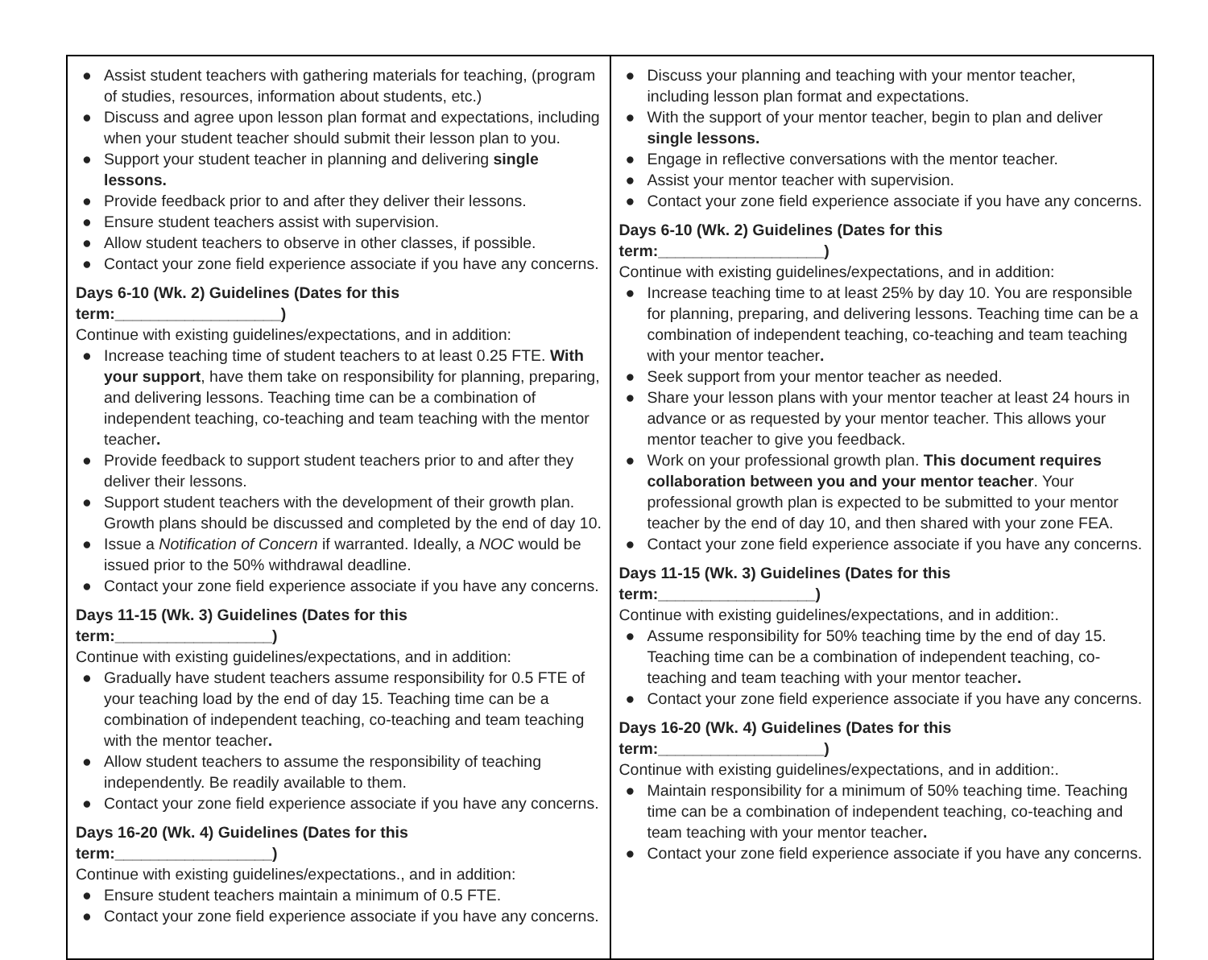| ● Assist student teachers with gathering materials for teaching, (program of studies, resources, information about students, etc.) ● Discuss and agree upon lesson plan format and expectations, including when your student teacher should submit their lesson plan to you. ● Support your student teacher in planning and delivering single lessons. ● Provide feedback prior to and after they deliver their lessons. ● Ensure student teachers assist with supervision. ● Allow student teachers to observe in other classes, if possible. ● Contact your zone field experience associate if you have any concerns. Days 6-10 (Wk. 2) Guidelines (Dates for this term:___________________) Continue with existing guidelines/expectations, and in addition: ● Increase teaching time of student teachers to at least 0.25 FTE. With your support , have them take on responsibility for planning, preparing, and delivering lessons. Teaching time can be a combination of independent teaching, co-teaching and team teaching with the mentor teacher . ● Provide feedback to support student teachers prior to and after they deliver their lessons. ● Support student teachers with the development of their growth plan. Growth plans should be discussed and completed by the end of day 10. ● Issue a Notification of Concern if warranted. Ideally, a NOC would be issued prior to the 50% withdrawal deadline. ● Contact your zone field experience associate if you have any concerns. Days 11-15 (Wk. 3) Guidelines (Dates for this term:__________________) Continue with existing guidelines/expectations, and in addition: ● Gradually have student teachers assume responsibility for 0.5 FTE of your teaching load by the end of day 15. Teaching time can be a combination of independent teaching, co-teaching and team teaching with the mentor teacher . ● Allow student teachers to assume the responsibility of teaching independently. Be readily available to them. ● Contact your zone field experience associate if you have any concerns. Days 16-20 (Wk. 4) Guidelines (Dates for this term:__________________) Continue with existing guidelines/expectations., and in addition: ● Ensure student teachers maintain a minimum of 0.5 FTE. ● Contact your zone field experience associate if you have any concerns. | ● Discuss your planning and teaching with your mentor teacher, including lesson plan format and expectations. ● With the support of your mentor teacher, begin to plan and deliver single lessons. ● Engage in reflective conversations with the mentor teacher. ● Assist your mentor teacher with supervision. ● Contact your zone field experience associate if you have any concerns. Days 6-10 (Wk. 2) Guidelines (Dates for this term:___________________) Continue with existing guidelines/expectations, and in addition: ● Increase teaching time to at least 25% by day 10. You are responsible for planning, preparing, and delivering lessons. Teaching time can be a combination of independent teaching, co-teaching and team teaching with your mentor teacher . ● Seek support from your mentor teacher as needed. ● Share your lesson plans with your mentor teacher at least 24 hours in advance or as requested by your mentor teacher. This allows your mentor teacher to give you feedback. ● Work on your professional growth plan. This document requires collaboration between you and your mentor teacher . Your professional growth plan is expected to be submitted to your mentor teacher by the end of day 10, and then shared with your zone FEA. ● Contact your zone field experience associate if you have any concerns. Days 11-15 (Wk. 3) Guidelines (Dates for this term:__________________) Continue with existing guidelines/expectations, and in addition:. ● Assume responsibility for 50% teaching time by the end of day 15. Teaching time can be a combination of independent teaching, co-teaching and team teaching with your mentor teacher . ● Contact your zone field experience associate if you have any concerns. Days 16-20 (Wk. 4) Guidelines (Dates for this term:___________________) Continue with existing guidelines/expectations, and in addition:. ● Maintain responsibility for a minimum of 50% teaching time. Teaching time can be a combination of independent teaching, co-teaching and team teaching with your mentor teacher . ● Contact your zone field experience associate if you have any concerns. |